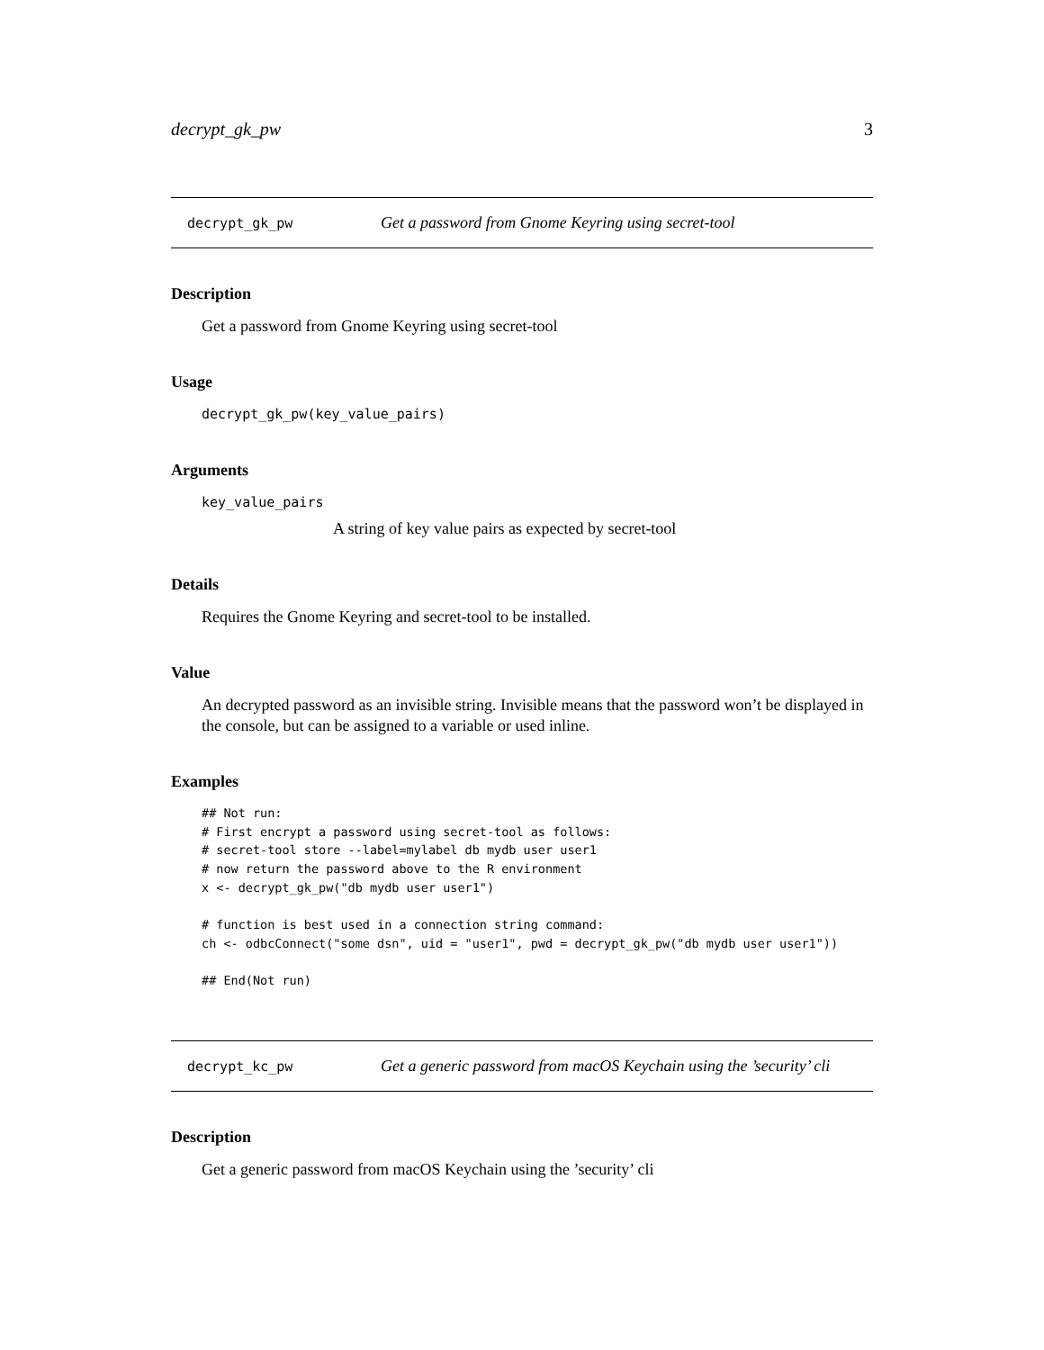decrypt_gk_pw 3
decrypt_gk_pw Get a password from Gnome Keyring using secret-tool
Description
Get a password from Gnome Keyring using secret-tool
Usage
decrypt_gk_pw(key_value_pairs)
Arguments
key_value_pairs
A string of key value pairs as expected by secret-tool
Details
Requires the Gnome Keyring and secret-tool to be installed.
Value
An decrypted password as an invisible string. Invisible means that the password won’t be displayed in the console, but can be assigned to a variable or used inline.
Examples
## Not run:
# First encrypt a password using secret-tool as follows:
# secret-tool store --label=mylabel db mydb user user1
# now return the password above to the R environment
x <- decrypt_gk_pw("db mydb user user1")

# function is best used in a connection string command:
ch <- odbcConnect("some dsn", uid = "user1", pwd = decrypt_gk_pw("db mydb user user1"))

## End(Not run)
decrypt_kc_pw Get a generic password from macOS Keychain using the ’security’ cli
Description
Get a generic password from macOS Keychain using the ’security’ cli